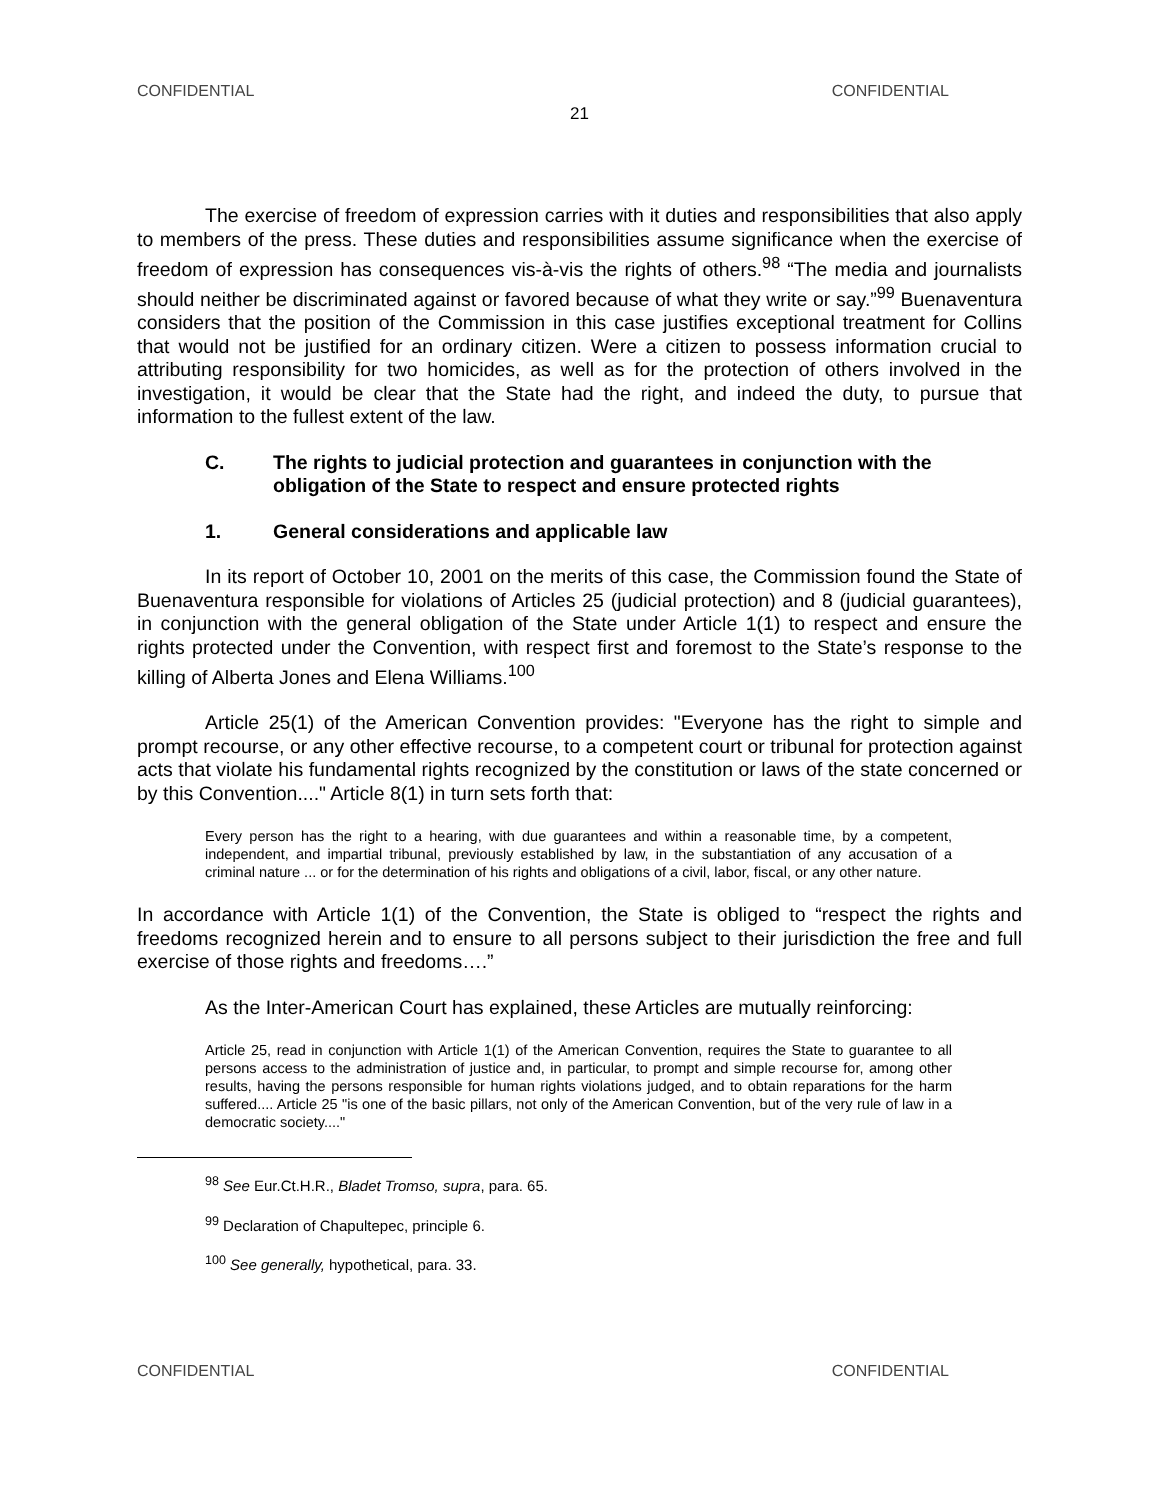CONFIDENTIAL CONFIDENTIAL
21
The exercise of freedom of expression carries with it duties and responsibilities that also apply to members of the press. These duties and responsibilities assume significance when the exercise of freedom of expression has consequences vis-à-vis the rights of others.<sup>98</sup> “The media and journalists should neither be discriminated against or favored because of what they write or say.”<sup>99</sup> Buenaventura considers that the position of the Commission in this case justifies exceptional treatment for Collins that would not be justified for an ordinary citizen. Were a citizen to possess information crucial to attributing responsibility for two homicides, as well as for the protection of others involved in the investigation, it would be clear that the State had the right, and indeed the duty, to pursue that information to the fullest extent of the law.
C. The rights to judicial protection and guarantees in conjunction with the obligation of the State to respect and ensure protected rights
1. General considerations and applicable law
In its report of October 10, 2001 on the merits of this case, the Commission found the State of Buenaventura responsible for violations of Articles 25 (judicial protection) and 8 (judicial guarantees), in conjunction with the general obligation of the State under Article 1(1) to respect and ensure the rights protected under the Convention, with respect first and foremost to the State’s response to the killing of Alberta Jones and Elena Williams.<sup>100</sup>
Article 25(1) of the American Convention provides: "Everyone has the right to simple and prompt recourse, or any other effective recourse, to a competent court or tribunal for protection against acts that violate his fundamental rights recognized by the constitution or laws of the state concerned or by this Convention...." Article 8(1) in turn sets forth that:
Every person has the right to a hearing, with due guarantees and within a reasonable time, by a competent, independent, and impartial tribunal, previously established by law, in the substantiation of any accusation of a criminal nature ... or for the determination of his rights and obligations of a civil, labor, fiscal, or any other nature.
In accordance with Article 1(1) of the Convention, the State is obliged to “respect the rights and freedoms recognized herein and to ensure to all persons subject to their jurisdiction the free and full exercise of those rights and freedoms….”
As the Inter-American Court has explained, these Articles are mutually reinforcing:
Article 25, read in conjunction with Article 1(1) of the American Convention, requires the State to guarantee to all persons access to the administration of justice and, in particular, to prompt and simple recourse for, among other results, having the persons responsible for human rights violations judged, and to obtain reparations for the harm suffered.... Article 25 "is one of the basic pillars, not only of the American Convention, but of the very rule of law in a democratic society...."
<sup>98</sup> See Eur.Ct.H.R., Bladet Tromso, supra, para. 65.
<sup>99</sup> Declaration of Chapultepec, principle 6.
<sup>100</sup> See generally, hypothetical, para. 33.
CONFIDENTIAL CONFIDENTIAL